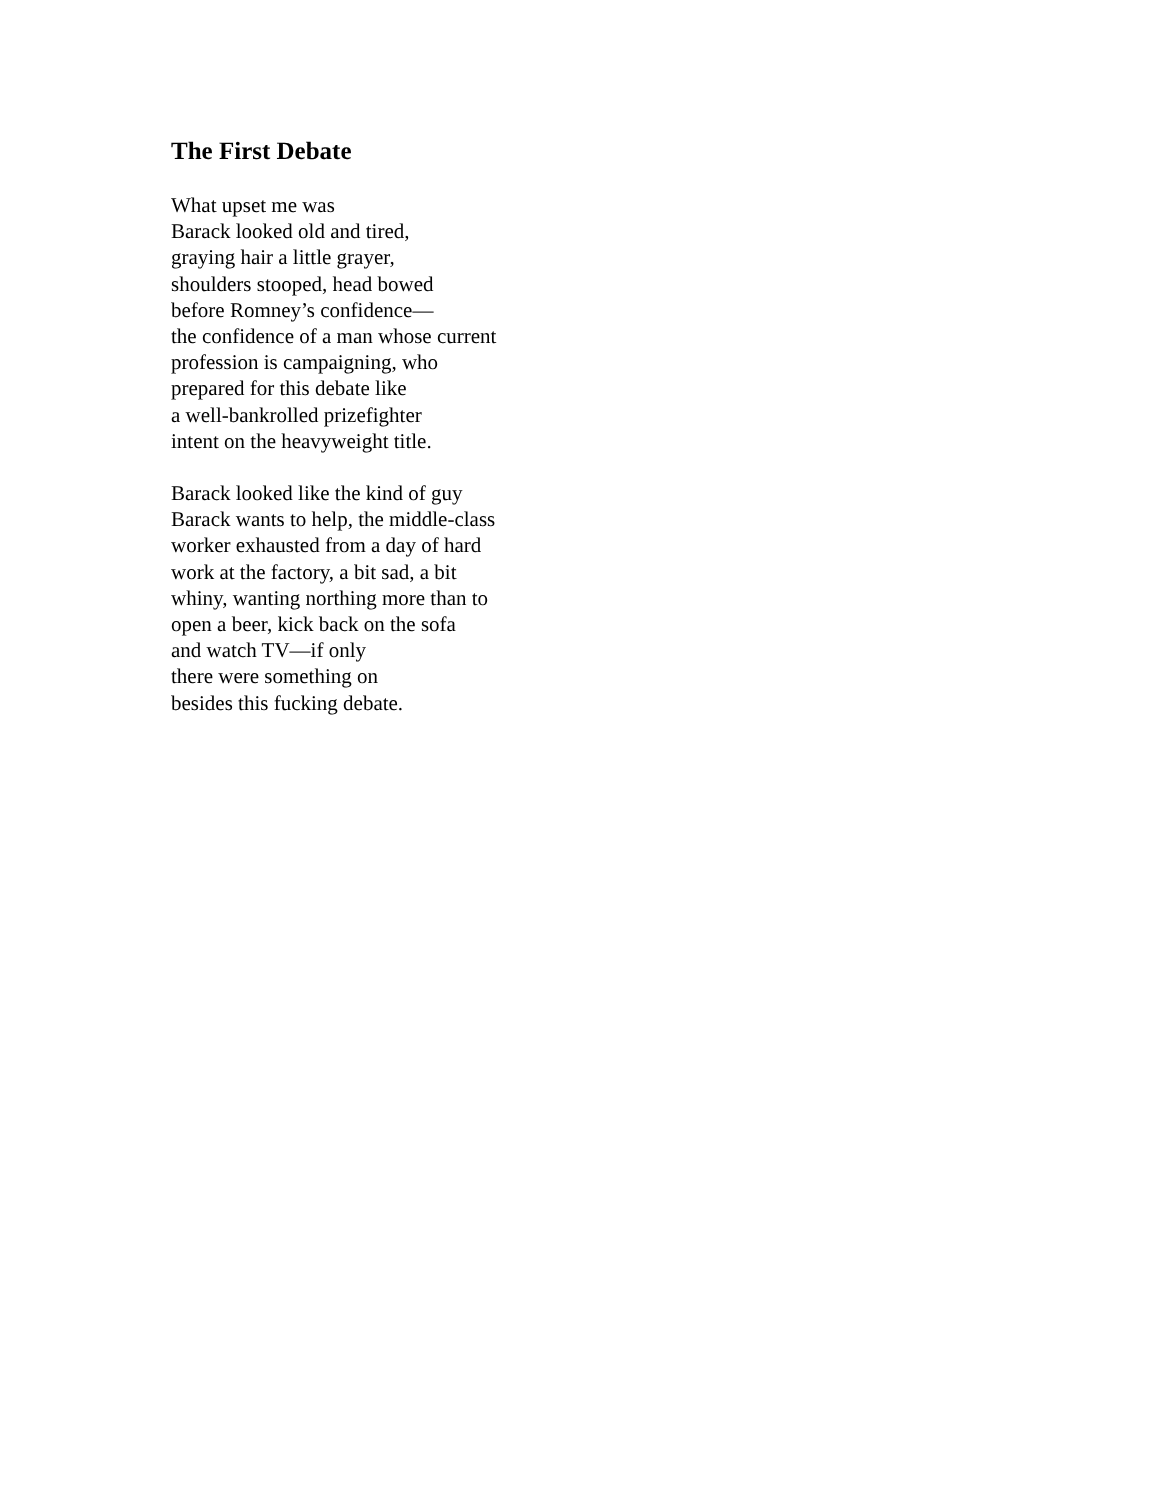The First Debate
What upset me was
Barack looked old and tired,
graying hair a little grayer,
shoulders stooped, head bowed
before Romney’s confidence—
the confidence of a man whose current
profession is campaigning, who
prepared for this debate like
a well-bankrolled prizefighter
intent on the heavyweight title.
Barack looked like the kind of guy
Barack wants to help, the middle-class
worker exhausted from a day of hard
work at the factory, a bit sad, a bit
whiny, wanting northing more than to
open a beer, kick back on the sofa
and watch TV—if only
there were something on
besides this fucking debate.